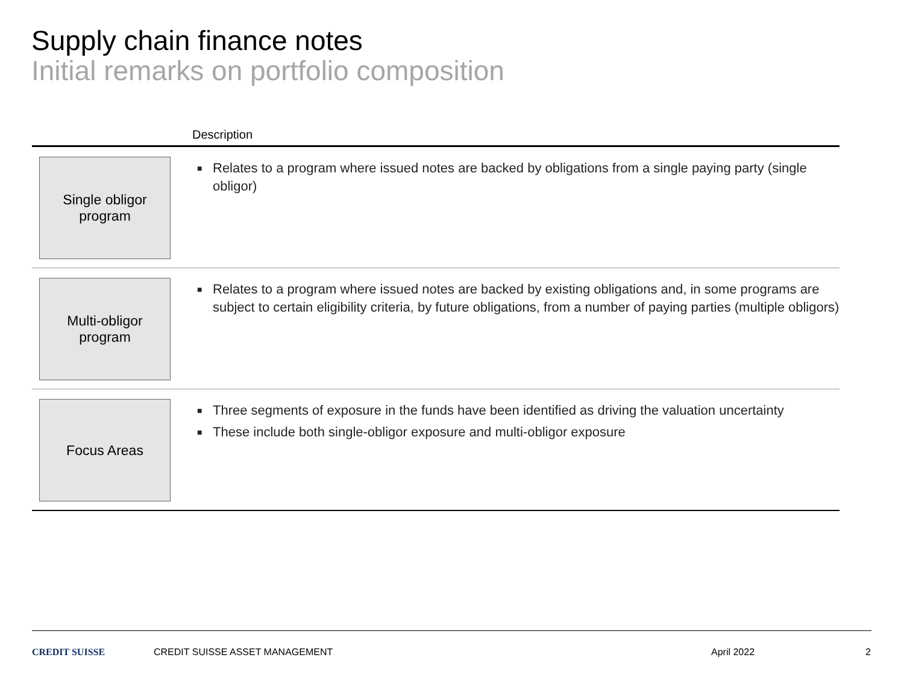Supply chain finance notes
Initial remarks on portfolio composition
| Description | |
| --- | --- |
| Single obligor program | ■ Relates to a program where issued notes are backed by obligations from a single paying party (single obligor) |
| Multi-obligor program | ■ Relates to a program where issued notes are backed by existing obligations and, in some programs are subject to certain eligibility criteria, by future obligations, from a number of paying parties (multiple obligors) |
| Focus Areas | ■ Three segments of exposure in the funds have been identified as driving the valuation uncertainty ■ These include both single-obligor exposure and multi-obligor exposure |
CREDIT SUISSE CREDIT SUISSE ASSET MANAGEMENT April 2022 2